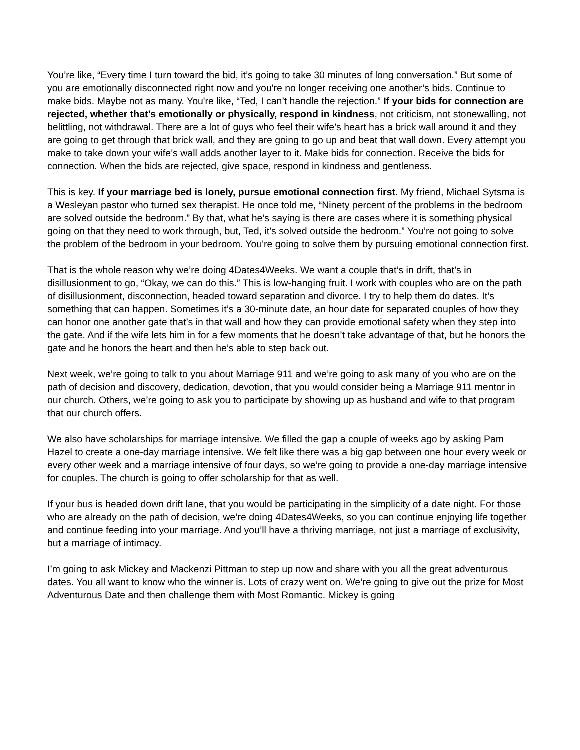You’re like, “Every time I turn toward the bid, it’s going to take 30 minutes of long conversation.” But some of you are emotionally disconnected right now and you're no longer receiving one another’s bids. Continue to make bids. Maybe not as many. You're like, “Ted, I can’t handle the rejection.” If your bids for connection are rejected, whether that’s emotionally or physically, respond in kindness, not criticism, not stonewalling, not belittling, not withdrawal. There are a lot of guys who feel their wife’s heart has a brick wall around it and they are going to get through that brick wall, and they are going to go up and beat that wall down. Every attempt you make to take down your wife’s wall adds another layer to it. Make bids for connection. Receive the bids for connection. When the bids are rejected, give space, respond in kindness and gentleness.
This is key. If your marriage bed is lonely, pursue emotional connection first. My friend, Michael Sytsma is a Wesleyan pastor who turned sex therapist. He once told me, “Ninety percent of the problems in the bedroom are solved outside the bedroom.” By that, what he’s saying is there are cases where it is something physical going on that they need to work through, but, Ted, it’s solved outside the bedroom.” You’re not going to solve the problem of the bedroom in your bedroom. You're going to solve them by pursuing emotional connection first.
That is the whole reason why we’re doing 4Dates4Weeks. We want a couple that’s in drift, that’s in disillusionment to go, “Okay, we can do this.” This is low-hanging fruit. I work with couples who are on the path of disillusionment, disconnection, headed toward separation and divorce. I try to help them do dates. It’s something that can happen. Sometimes it’s a 30-minute date, an hour date for separated couples of how they can honor one another gate that’s in that wall and how they can provide emotional safety when they step into the gate. And if the wife lets him in for a few moments that he doesn’t take advantage of that, but he honors the gate and he honors the heart and then he’s able to step back out.
Next week, we’re going to talk to you about Marriage 911 and we’re going to ask many of you who are on the path of decision and discovery, dedication, devotion, that you would consider being a Marriage 911 mentor in our church. Others, we’re going to ask you to participate by showing up as husband and wife to that program that our church offers.
We also have scholarships for marriage intensive. We filled the gap a couple of weeks ago by asking Pam Hazel to create a one-day marriage intensive. We felt like there was a big gap between one hour every week or every other week and a marriage intensive of four days, so we’re going to provide a one-day marriage intensive for couples. The church is going to offer scholarship for that as well.
If your bus is headed down drift lane, that you would be participating in the simplicity of a date night. For those who are already on the path of decision, we’re doing 4Dates4Weeks, so you can continue enjoying life together and continue feeding into your marriage. And you’ll have a thriving marriage, not just a marriage of exclusivity, but a marriage of intimacy.
I’m going to ask Mickey and Mackenzi Pittman to step up now and share with you all the great adventurous dates. You all want to know who the winner is. Lots of crazy went on. We’re going to give out the prize for Most Adventurous Date and then challenge them with Most Romantic. Mickey is going